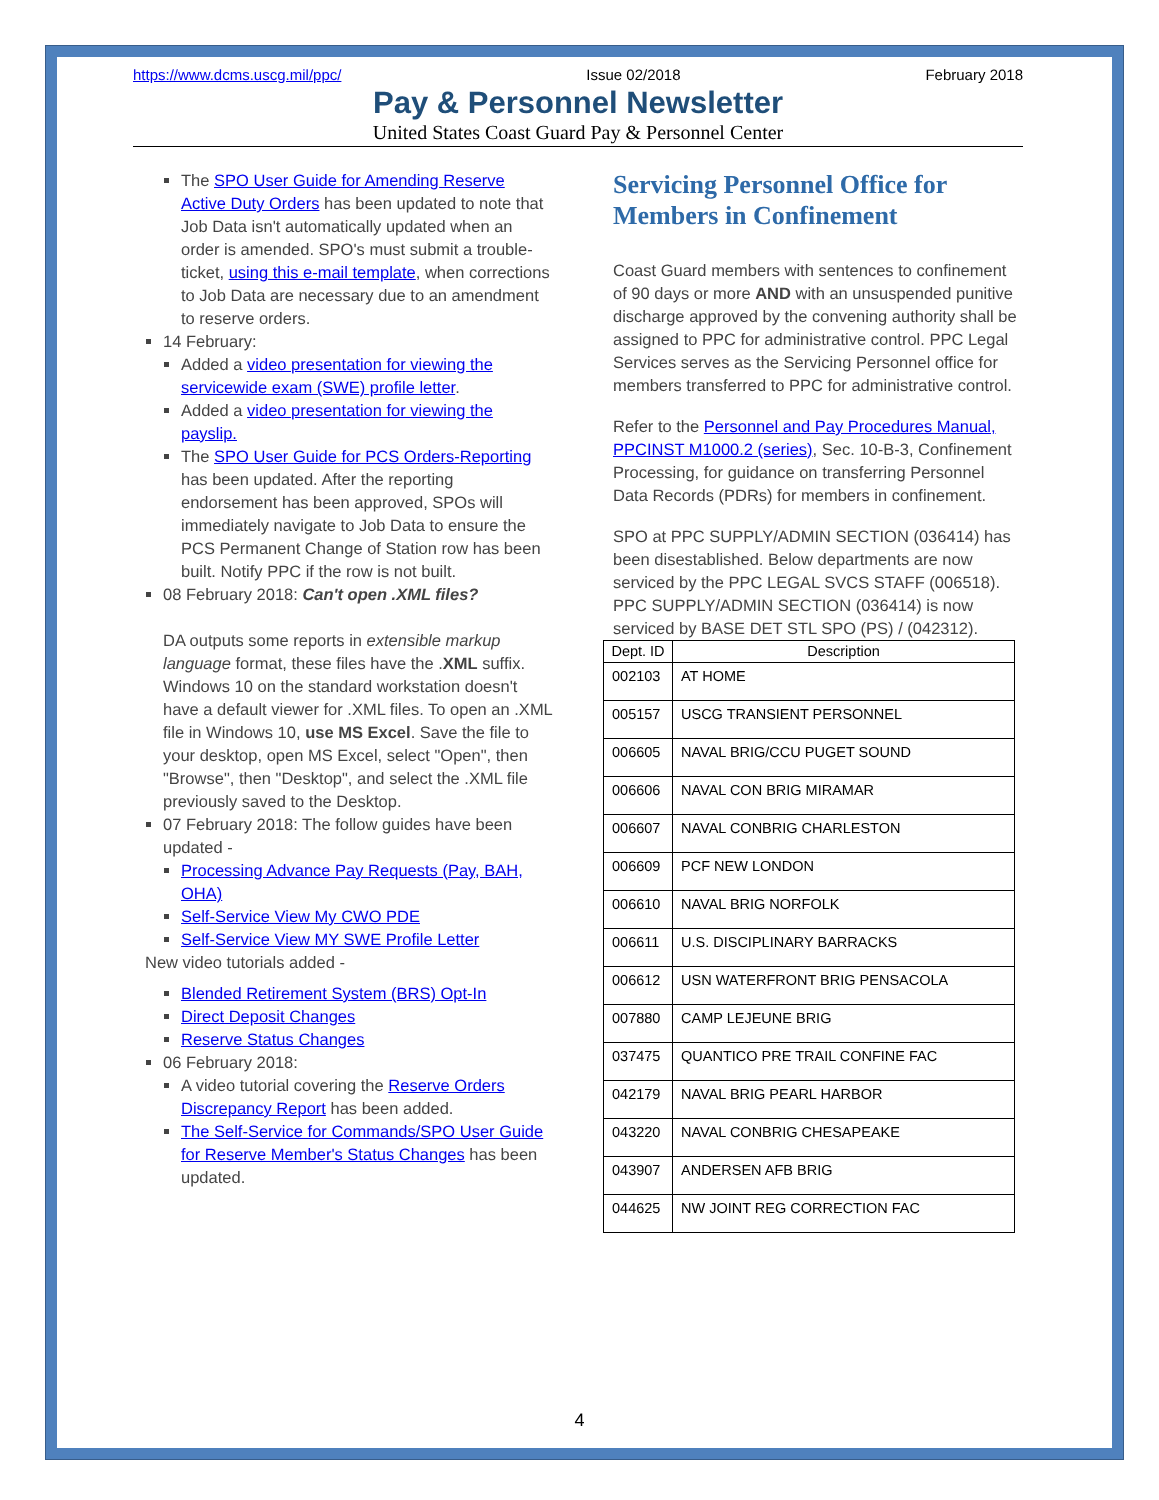https://www.dcms.uscg.mil/ppc/ Issue 02/2018 February 2018
Pay & Personnel Newsletter
United States Coast Guard Pay & Personnel Center
The SPO User Guide for Amending Reserve Active Duty Orders has been updated to note that Job Data isn't automatically updated when an order is amended. SPO's must submit a trouble-ticket, using this e-mail template, when corrections to Job Data are necessary due to an amendment to reserve orders.
14 February:
Added a video presentation for viewing the servicewide exam (SWE) profile letter.
Added a video presentation for viewing the payslip.
The SPO User Guide for PCS Orders-Reporting has been updated. After the reporting endorsement has been approved, SPOs will immediately navigate to Job Data to ensure the PCS Permanent Change of Station row has been built. Notify PPC if the row is not built.
08 February 2018: Can't open .XML files?
DA outputs some reports in extensible markup language format, these files have the .XML suffix. Windows 10 on the standard workstation doesn't have a default viewer for .XML files. To open an .XML file in Windows 10, use MS Excel. Save the file to your desktop, open MS Excel, select "Open", then "Browse", then "Desktop", and select the .XML file previously saved to the Desktop.
07 February 2018: The follow guides have been updated -
Processing Advance Pay Requests (Pay, BAH, OHA)
Self-Service View My CWO PDE
Self-Service View MY SWE Profile Letter
New video tutorials added -
Blended Retirement System (BRS) Opt-In
Direct Deposit Changes
Reserve Status Changes
06 February 2018:
A video tutorial covering the Reserve Orders Discrepancy Report has been added.
The Self-Service for Commands/SPO User Guide for Reserve Member's Status Changes has been updated.
Servicing Personnel Office for Members in Confinement
Coast Guard members with sentences to confinement of 90 days or more AND with an unsuspended punitive discharge approved by the convening authority shall be assigned to PPC for administrative control. PPC Legal Services serves as the Servicing Personnel office for members transferred to PPC for administrative control.
Refer to the Personnel and Pay Procedures Manual, PPCINST M1000.2 (series), Sec. 10-B-3, Confinement Processing, for guidance on transferring Personnel Data Records (PDRs) for members in confinement.
SPO at PPC SUPPLY/ADMIN SECTION (036414) has been disestablished. Below departments are now serviced by the PPC LEGAL SVCS STAFF (006518). PPC SUPPLY/ADMIN SECTION (036414) is now serviced by BASE DET STL SPO (PS) / (042312).
| Dept. ID | Description |
| --- | --- |
| 002103 | AT HOME |
| 005157 | USCG TRANSIENT PERSONNEL |
| 006605 | NAVAL BRIG/CCU PUGET SOUND |
| 006606 | NAVAL CON BRIG MIRAMAR |
| 006607 | NAVAL CONBRIG CHARLESTON |
| 006609 | PCF NEW LONDON |
| 006610 | NAVAL BRIG NORFOLK |
| 006611 | U.S. DISCIPLINARY BARRACKS |
| 006612 | USN WATERFRONT BRIG PENSACOLA |
| 007880 | CAMP LEJEUNE BRIG |
| 037475 | QUANTICO PRE TRAIL CONFINE FAC |
| 042179 | NAVAL BRIG PEARL HARBOR |
| 043220 | NAVAL CONBRIG CHESAPEAKE |
| 043907 | ANDERSEN AFB BRIG |
| 044625 | NW JOINT REG CORRECTION FAC |
4